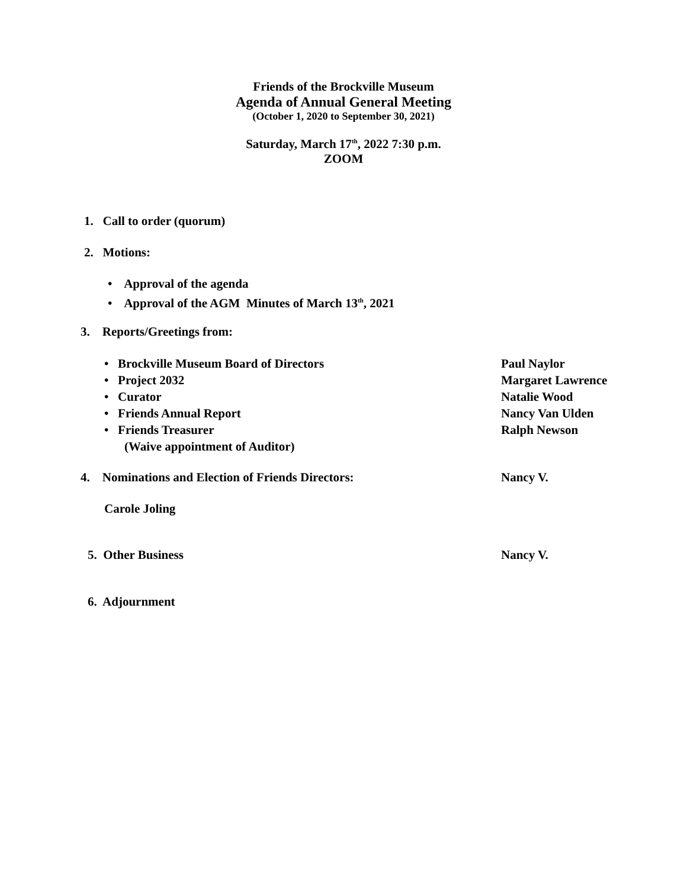Friends of the Brockville Museum
Agenda of Annual General Meeting
(October 1, 2020 to September 30, 2021)
Saturday, March 17<sup>th</sup>, 2022 7:30 p.m.
ZOOM
1. Call to order (quorum)
2. Motions:
• Approval of the agenda
• Approval of the AGM Minutes of March 13<sup>th</sup>, 2021
3. Reports/Greetings from:
• Brockville Museum Board of Directors Paul Naylor
• Project 2032 Margaret Lawrence
• Curator Natalie Wood
• Friends Annual Report Nancy Van Ulden
• Friends Treasurer Ralph Newson
(Waive appointment of Auditor)
4. Nominations and Election of Friends Directors: Nancy V.
Carole Joling
5. Other Business Nancy V.
6. Adjournment